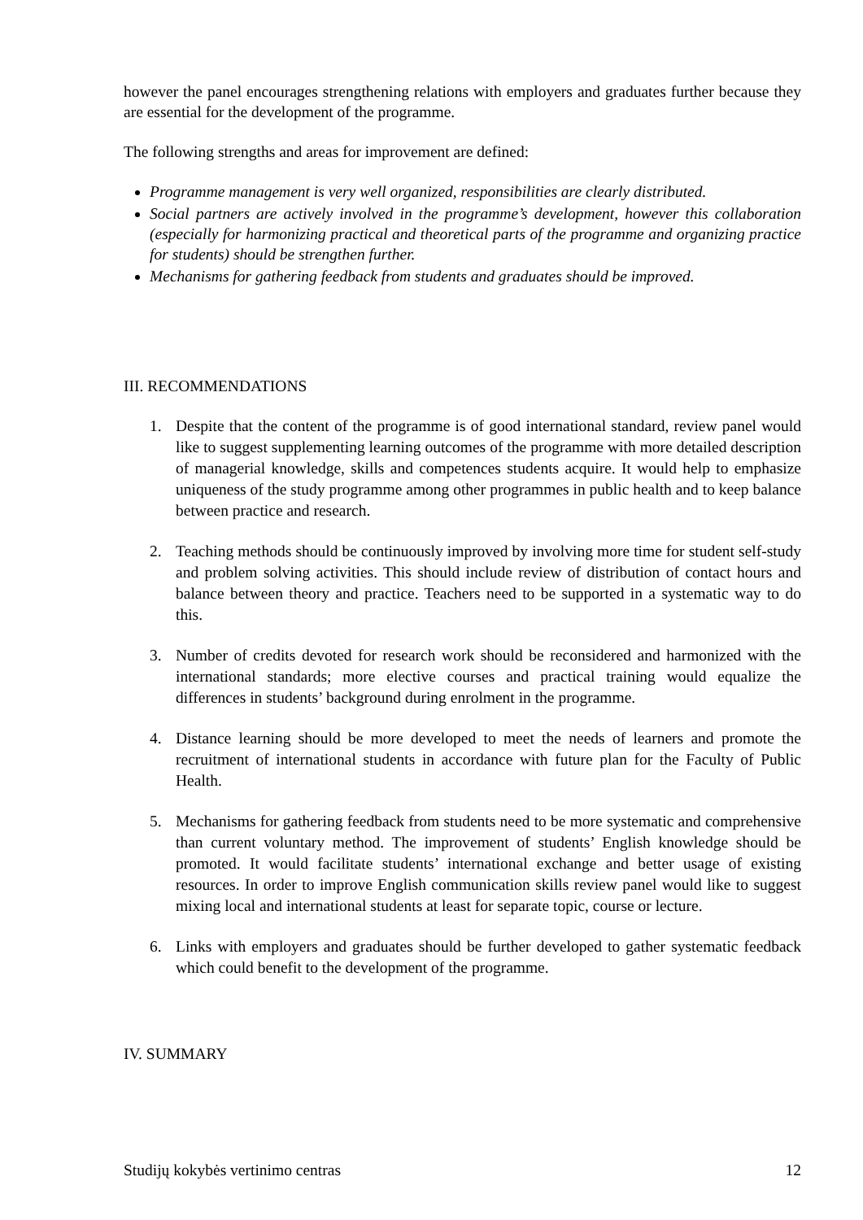however the panel encourages strengthening relations with employers and graduates further because they are essential for the development of the programme.
The following strengths and areas for improvement are defined:
Programme management is very well organized, responsibilities are clearly distributed.
Social partners are actively involved in the programme’s development, however this collaboration (especially for harmonizing practical and theoretical parts of the programme and organizing practice for students) should be strengthen further.
Mechanisms for gathering feedback from students and graduates should be improved.
III. RECOMMENDATIONS
1. Despite that the content of the programme is of good international standard, review panel would like to suggest supplementing learning outcomes of the programme with more detailed description of managerial knowledge, skills and competences students acquire. It would help to emphasize uniqueness of the study programme among other programmes in public health and to keep balance between practice and research.
2. Teaching methods should be continuously improved by involving more time for student self-study and problem solving activities. This should include review of distribution of contact hours and balance between theory and practice. Teachers need to be supported in a systematic way to do this.
3. Number of credits devoted for research work should be reconsidered and harmonized with the international standards; more elective courses and practical training would equalize the differences in students’ background during enrolment in the programme.
4. Distance learning should be more developed to meet the needs of learners and promote the recruitment of international students in accordance with future plan for the Faculty of Public Health.
5. Mechanisms for gathering feedback from students need to be more systematic and comprehensive than current voluntary method. The improvement of students’ English knowledge should be promoted. It would facilitate students’ international exchange and better usage of existing resources. In order to improve English communication skills review panel would like to suggest mixing local and international students at least for separate topic, course or lecture.
6. Links with employers and graduates should be further developed to gather systematic feedback which could benefit to the development of the programme.
IV. SUMMARY
Studijų kokybės vertinimo centras 12